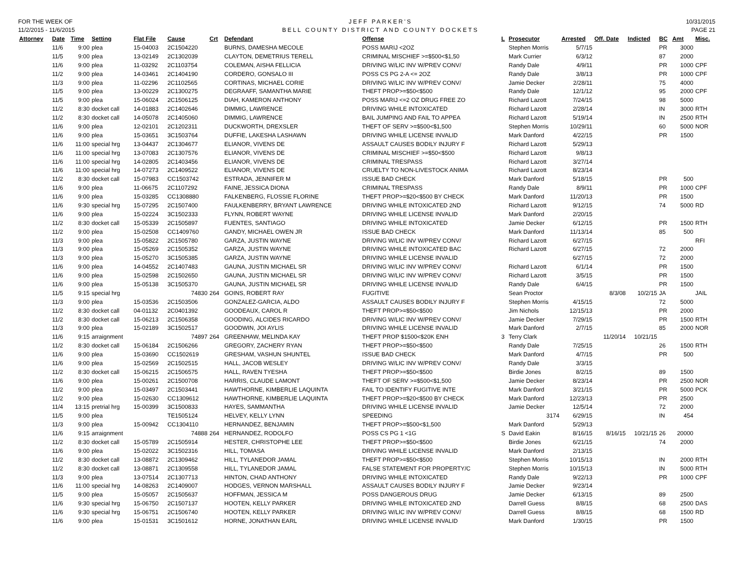FOR THE WEEK OF
11/2/2015 - 11/6/2015
JEFF PARKER'S
BELL COUNTY DISTRICT AND COUNTY DOCKETS
10/31/2015
PAGE 21
| Attorney | Date | Time | Setting | Flat File | Cause | Crt | Defendant | Offense | L | Prosecutor | Arrested | Off. Date | Indicted | BC | Amt | Misc. |
| --- | --- | --- | --- | --- | --- | --- | --- | --- | --- | --- | --- | --- | --- | --- | --- | --- |
| | 11/6 | 9:00 | plea | 15-04003 | 2C1504220 | | BURNS, DAMESHA MECOLE | POSS MARIJ <2OZ | | Stephen Morris | 5/7/15 | | | PR | 3000 | |
| | 11/5 | 9:00 | plea | 13-02149 | 2C1302039 | | CLAYTON, DEMETRIUS TERELL | CRIMINAL MISCHIEF >=$500<$1,50 | | Mark Currier | 6/3/12 | | | 87 | 2000 | |
| | 11/6 | 9:00 | plea | 11-03292 | 2C1103754 | | COLEMAN, AISHA FELLICIA | DRIVING W/LIC INV W/PREV CONV/ | | Randy Dale | 4/9/11 | | | PR | 1000 | CPF |
| | 11/2 | 9:00 | plea | 14-03461 | 2C1404190 | | CORDERO, GONSALO III | POSS CS PG 2-A <= 2OZ | | Randy Dale | 3/8/13 | | | PR | 1000 | CPF |
| | 11/3 | 9:00 | plea | 11-02296 | 2C1102565 | | CORTINAS, MICHAEL CORIE | DRIVING W/LIC INV W/PREV CONV/ | | Jamie Decker | 2/28/11 | | | 75 | 4000 | |
| | 11/5 | 9:00 | plea | 13-00229 | 2C1300275 | | DEGRAAFF, SAMANTHA MARIE | THEFT PROP>=$50<$500 | | Randy Dale | 12/1/12 | | | 95 | 2000 | CPF |
| | 11/5 | 9:00 | plea | 15-06024 | 2C1506125 | | DIAH, KAMERON ANTHONY | POSS MARIJ <=2 OZ DRUG FREE ZO | | Richard Lazott | 7/24/15 | | | 98 | 5000 | |
| | 11/2 | 8:30 | docket call | 14-01883 | 2C1402646 | | DIMMIG, LAWRENCE | DRIVING WHILE INTOXICATED | | Richard Lazott | 2/28/14 | | | IN | 3000 | RTH |
| | 11/2 | 8:30 | docket call | 14-05078 | 2C1405060 | | DIMMIG, LAWRENCE | BAIL JUMPING AND FAIL TO APPEA | | Richard Lazott | 5/19/14 | | | IN | 2500 | RTH |
| | 11/6 | 9:00 | plea | 12-02101 | 2C1202311 | | DUCKWORTH, DREXSLER | THEFT OF SERV >=$500<$1,500 | | Stephen Morris | 10/29/11 | | | 60 | 5000 | NOR |
| | 11/6 | 9:00 | plea | 15-03651 | 3C1503764 | | DUFFIE, LAKESHA LASHAWN | DRIVING WHILE LICENSE INVALID | | Mark Danford | 4/22/15 | | | PR | 1500 | |
| | 11/6 | 11:00 | special hrg | 13-04437 | 2C1304677 | | ELIANOR, VIVENS DE | ASSAULT CAUSES BODILY INJURY F | | Richard Lazott | 5/29/13 | | | | | |
| | 11/6 | 11:00 | special hrg | 13-07083 | 2C1307576 | | ELIANOR, VIVENS DE | CRIMINAL MISCHIEF >=$50<$500 | | Richard Lazott | 9/8/13 | | | | | |
| | 11/6 | 11:00 | special hrg | 14-02805 | 2C1403456 | | ELIANOR, VIVENS DE | CRIMINAL TRESPASS | | Richard Lazott | 3/27/14 | | | | | |
| | 11/6 | 11:00 | special hrg | 14-07273 | 2C1409522 | | ELIANOR, VIVENS DE | CRUELTY TO NON-LIVESTOCK ANIMA | | Richard Lazott | 8/23/14 | | | | | |
| | 11/2 | 8:30 | docket call | 15-07983 | CC1503742 | | ESTRADA, JENNIFER M | ISSUE BAD CHECK | | Mark Danford | 5/18/15 | | | PR | 500 | |
| | 11/6 | 9:00 | plea | 11-06675 | 2C1107292 | | FAINE, JESSICA DIONA | CRIMINAL TRESPASS | | Randy Dale | 8/9/11 | | | PR | 1000 | CPF |
| | 11/6 | 9:00 | plea | 15-03285 | CC1308880 | | FALKENBERG, FLOSSIE FLORINE | THEFT PROP>=$20<$500 BY CHECK | | Mark Danford | 11/20/13 | | | PR | 1500 | |
| | 11/6 | 9:30 | special hrg | 15-07295 | 2C1507400 | | FAULKENBERRY, BRYANT LAWRENCE | DRIVING WHILE INTOXICATED 2ND | | Richard Lazott | 9/12/15 | | | 74 | 5000 | RD |
| | 11/6 | 9:00 | plea | 15-02224 | 3C1502333 | | FLYNN, ROBERT WAYNE | DRIVING WHILE LICENSE INVALID | | Mark Danford | 2/20/15 | | | | | |
| | 11/2 | 8:30 | docket call | 15-05339 | 2C1505897 | | FUENTES, SANTIAGO | DRIVING WHILE INTOXICATED | | Jamie Decker | 6/12/15 | | | PR | 1500 | RTH |
| | 11/2 | 9:00 | plea | 15-02508 | CC1409760 | | GANDY, MICHAEL OWEN JR | ISSUE BAD CHECK | | Mark Danford | 11/13/14 | | | 85 | 500 | |
| | 11/3 | 9:00 | plea | 15-05822 | 2C1505780 | | GARZA, JUSTIN WAYNE | DRIVING W/LIC INV W/PREV CONV/ | | Richard Lazott | 6/27/15 | | | | | RFI |
| | 11/3 | 9:00 | plea | 15-05269 | 2C1505352 | | GARZA, JUSTIN WAYNE | DRIVING WHILE INTOXICATED BAC | | Richard Lazott | 6/27/15 | | | 72 | 2000 | |
| | 11/3 | 9:00 | plea | 15-05270 | 3C1505385 | | GARZA, JUSTIN WAYNE | DRIVING WHILE LICENSE INVALID | | | 6/27/15 | | | 72 | 2000 | |
| | 11/6 | 9:00 | plea | 14-04552 | 2C1407483 | | GAUNA, JUSTIN MICHAEL SR | DRIVING W/LIC INV W/PREV CONV/ | | Richard Lazott | 6/1/14 | | | PR | 1500 | |
| | 11/6 | 9:00 | plea | 15-02598 | 2C1502650 | | GAUNA, JUSTIN MICHAEL SR | DRIVING W/LIC INV W/PREV CONV/ | | Richard Lazott | 3/5/15 | | | PR | 1500 | |
| | 11/6 | 9:00 | plea | 15-05138 | 3C1505370 | | GAUNA, JUSTIN MICHAEL SR | DRIVING WHILE LICENSE INVALID | | Randy Dale | 6/4/15 | | | PR | 1500 | |
| | 11/5 | 9:15 | special hrg | | 74830 | 264 | GOINS, ROBERT RAY | FUGITIVE | | Sean Proctor | | 8/3/08 | 10/2/15 | JA | | JAIL |
| | 11/3 | 9:00 | plea | 15-03536 | 2C1503506 | | GONZALEZ-GARCIA, ALDO | ASSAULT CAUSES BODILY INJURY F | | Stephen Morris | 4/15/15 | | | 72 | 5000 | |
| | 11/2 | 8:30 | docket call | 04-01132 | 2C0401392 | | GOODEAUX, CAROL R | THEFT PROP>=$50<$500 | | Jim Nichols | 12/15/13 | | | PR | 2000 | |
| | 11/2 | 8:30 | docket call | 15-06213 | 2C1506358 | | GOODING, ALCIDES RICARDO | DRIVING W/LIC INV W/PREV CONV/ | | Jamie Decker | 7/29/15 | | | PR | 1500 | RTH |
| | 11/3 | 9:00 | plea | 15-02189 | 3C1502517 | | GOODWIN, JOI AYLIS | DRIVING WHILE LICENSE INVALID | | Mark Danford | 2/7/15 | | | 85 | 2000 | NOR |
| | 11/6 | 9:15 | arraignment | | 74897 | 264 | GREENHAW, MELINDA KAY | THEFT PROP $1500<$20K ENH | 3 | Terry Clark | | 11/20/14 | 10/21/15 | | | |
| | 11/2 | 8:30 | docket call | 15-06184 | 2C1506266 | | GREGORY, ZACHERY RYAN | THEFT PROP>=$50<$500 | | Randy Dale | 7/25/15 | | | 26 | 1500 | RTH |
| | 11/6 | 9:00 | plea | 15-03690 | CC1502619 | | GRESHAM, VASHUN SHUNTEL | ISSUE BAD CHECK | | Mark Danford | 4/7/15 | | | PR | 500 | |
| | 11/6 | 9:00 | plea | 15-02569 | 2C1502515 | | HALL, JACOB WESLEY | DRIVING W/LIC INV W/PREV CONV/ | | Randy Dale | 3/3/15 | | | | | |
| | 11/2 | 8:30 | docket call | 15-06215 | 2C1506575 | | HALL, RAVEN TYESHA | THEFT PROP>=$50<$500 | | Birdie Jones | 8/2/15 | | | 89 | 1500 | |
| | 11/6 | 9:00 | plea | 15-00261 | 2C1500708 | | HARRIS, CLAUDE LAMONT | THEFT OF SERV >=$500<$1,500 | | Jamie Decker | 8/23/14 | | | PR | 2500 | NOR |
| | 11/2 | 9:00 | plea | 15-03497 | 2C1503441 | | HAWTHORNE, KIMBERLIE LAQUINTA | FAIL TO IDENTIFY FUGITIVE INTE | | Mark Danford | 3/21/15 | | | PR | 5000 | PCK |
| | 11/2 | 9:00 | plea | 15-02630 | CC1309612 | | HAWTHORNE, KIMBERLIE LAQUINTA | THEFT PROP>=$20<$500 BY CHECK | | Mark Danford | 12/23/13 | | | PR | 2500 | |
| | 11/4 | 13:15 | pretrial hrg | 15-00399 | 3C1500833 | | HAYES, SAMMANTHA | DRIVING WHILE LICENSE INVALID | | Jamie Decker | 12/5/14 | | | 72 | 2000 | |
| | 11/5 | 9:00 | plea | | TE1505124 | | HELVEY, KELLY LYNN | SPEEDING | | 3174 | 6/29/15 | | | IN | 454 | |
| | 11/3 | 9:00 | plea | 15-00942 | CC1304110 | | HERNANDEZ, BENJAMIN | THEFT PROP>=$500<$1,500 | | Mark Danford | 5/29/13 | | | | | |
| | 11/6 | 9:15 | arraignment | | 74888 | 264 | HERNANDEZ, RODOLFO | POSS CS PG 1 <1G | S | David Eakin | 8/16/15 | 8/16/15 | 10/21/15 | 26 | 20000 | |
| | 11/2 | 8:30 | docket call | 15-05789 | 2C1505914 | | HESTER, CHRISTOPHE LEE | THEFT PROP>=$50<$500 | | Birdie Jones | 6/21/15 | | | 74 | 2000 | |
| | 11/6 | 9:00 | plea | 15-02022 | 3C1502316 | | HILL, TOMASA | DRIVING WHILE LICENSE INVALID | | Mark Danford | 2/13/15 | | | | | |
| | 11/2 | 8:30 | docket call | 13-08872 | 2C1309462 | | HILL, TYLANEDOR JAMAL | THEFT PROP>=$50<$500 | | Stephen Morris | 10/15/13 | | | IN | 2000 | RTH |
| | 11/2 | 8:30 | docket call | 13-08871 | 2C1309558 | | HILL, TYLANEDOR JAMAL | FALSE STATEMENT FOR PROPERTY/C | | Stephen Morris | 10/15/13 | | | IN | 5000 | RTH |
| | 11/3 | 9:00 | plea | 13-07514 | 2C1307713 | | HINTON, CHAD ANTHONY | DRIVING WHILE INTOXICATED | | Randy Dale | 9/22/13 | | | PR | 1000 | CPF |
| | 11/6 | 11:00 | special hrg | 14-08263 | 2C1409007 | | HODGES, VERNON MARSHALL | ASSAULT CAUSES BODILY INJURY F | | Jamie Decker | 9/23/14 | | | | | |
| | 11/5 | 9:00 | plea | 15-05057 | 2C1505637 | | HOFFMAN, JESSICA M | POSS DANGEROUS DRUG | | Jamie Decker | 6/13/15 | | | 89 | 2500 | |
| | 11/6 | 9:30 | special hrg | 15-06750 | 2C1507137 | | HOOTEN, KELLY PARKER | DRIVING WHILE INTOXICATED 2ND | | Darrell Guess | 8/8/15 | | | 68 | 2500 | DAS |
| | 11/6 | 9:30 | special hrg | 15-06751 | 2C1506740 | | HOOTEN, KELLY PARKER | DRIVING W/LIC INV W/PREV CONV/ | | Darrell Guess | 8/8/15 | | | 68 | 1500 | RD |
| | 11/6 | 9:00 | plea | 15-01531 | 3C1501612 | | HORNE, JONATHAN EARL | DRIVING WHILE LICENSE INVALID | | Mark Danford | 1/30/15 | | | PR | 1500 | |